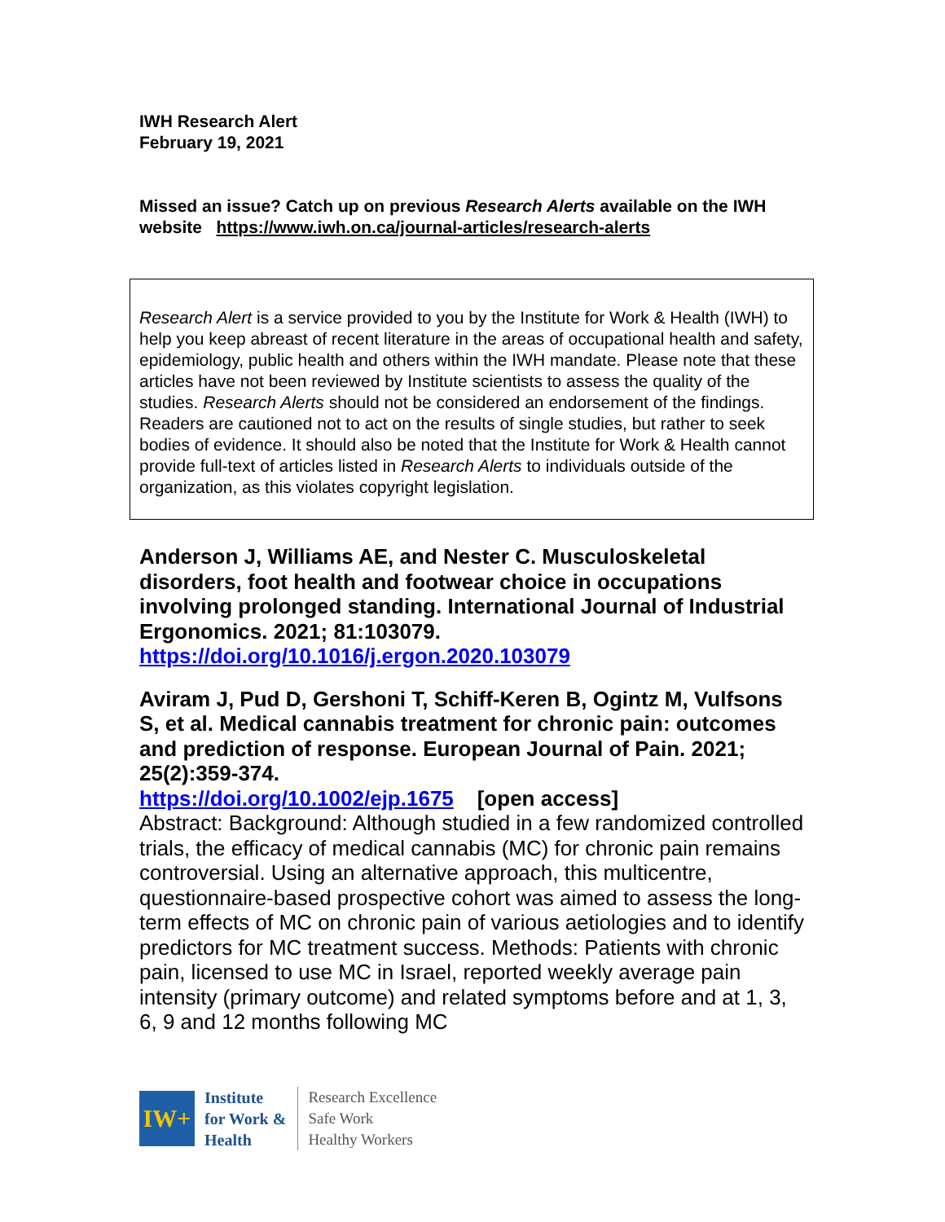IWH Research Alert
February 19, 2021
Missed an issue? Catch up on previous Research Alerts available on the IWH website https://www.iwh.on.ca/journal-articles/research-alerts
Research Alert is a service provided to you by the Institute for Work & Health (IWH) to help you keep abreast of recent literature in the areas of occupational health and safety, epidemiology, public health and others within the IWH mandate. Please note that these articles have not been reviewed by Institute scientists to assess the quality of the studies. Research Alerts should not be considered an endorsement of the findings. Readers are cautioned not to act on the results of single studies, but rather to seek bodies of evidence. It should also be noted that the Institute for Work & Health cannot provide full-text of articles listed in Research Alerts to individuals outside of the organization, as this violates copyright legislation.
Anderson J, Williams AE, and Nester C. Musculoskeletal disorders, foot health and footwear choice in occupations involving prolonged standing. International Journal of Industrial Ergonomics. 2021; 81:103079.
https://doi.org/10.1016/j.ergon.2020.103079
Aviram J, Pud D, Gershoni T, Schiff-Keren B, Ogintz M, Vulfsons S, et al. Medical cannabis treatment for chronic pain: outcomes and prediction of response. European Journal of Pain. 2021; 25(2):359-374.
https://doi.org/10.1002/ejp.1675 [open access]
Abstract: Background: Although studied in a few randomized controlled trials, the efficacy of medical cannabis (MC) for chronic pain remains controversial. Using an alternative approach, this multicentre, questionnaire-based prospective cohort was aimed to assess the long-term effects of MC on chronic pain of various aetiologies and to identify predictors for MC treatment success. Methods: Patients with chronic pain, licensed to use MC in Israel, reported weekly average pain intensity (primary outcome) and related symptoms before and at 1, 3, 6, 9 and 12 months following MC
IW+
Institute
for Work &
Health
Research Excellence
Safe Work
Healthy Workers